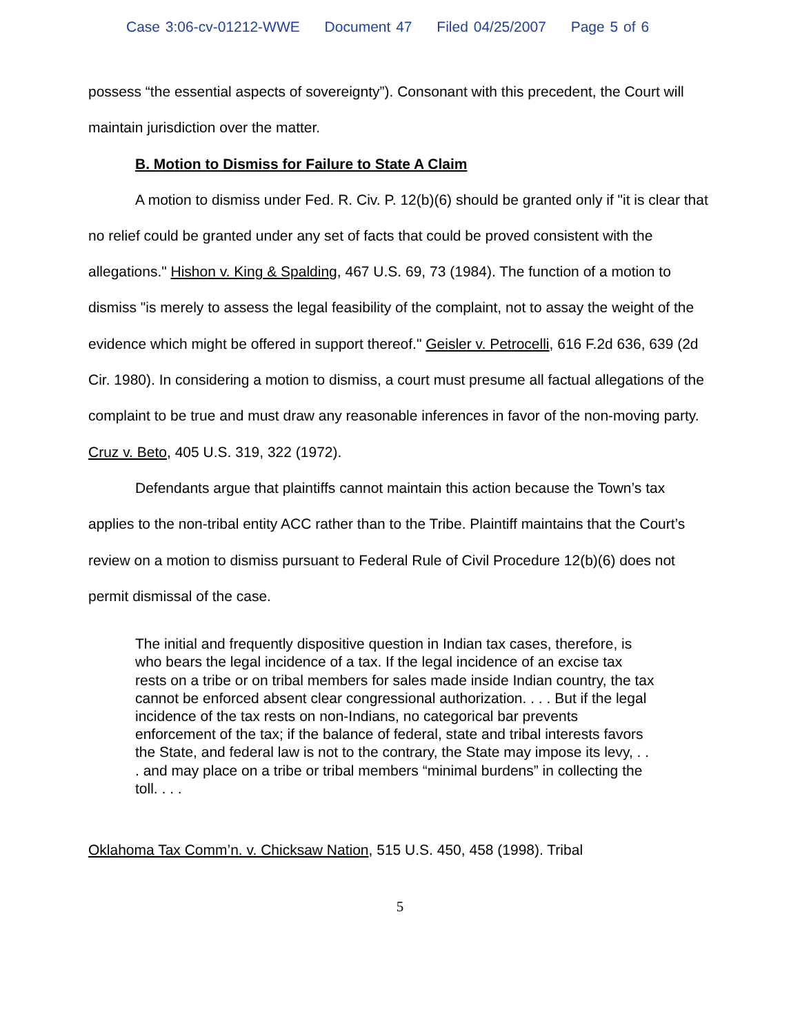Case 3:06-cv-01212-WWE Document 47 Filed 04/25/2007 Page 5 of 6
possess “the essential aspects of sovereignty”). Consonant with this precedent, the Court will maintain jurisdiction over the matter.
B. Motion to Dismiss for Failure to State A Claim
A motion to dismiss under Fed. R. Civ. P. 12(b)(6) should be granted only if "it is clear that no relief could be granted under any set of facts that could be proved consistent with the allegations." Hishon v. King & Spalding, 467 U.S. 69, 73 (1984). The function of a motion to dismiss "is merely to assess the legal feasibility of the complaint, not to assay the weight of the evidence which might be offered in support thereof." Geisler v. Petrocelli, 616 F.2d 636, 639 (2d Cir. 1980). In considering a motion to dismiss, a court must presume all factual allegations of the complaint to be true and must draw any reasonable inferences in favor of the non-moving party. Cruz v. Beto, 405 U.S. 319, 322 (1972).
Defendants argue that plaintiffs cannot maintain this action because the Town’s tax applies to the non-tribal entity ACC rather than to the Tribe. Plaintiff maintains that the Court’s review on a motion to dismiss pursuant to Federal Rule of Civil Procedure 12(b)(6) does not permit dismissal of the case.
The initial and frequently dispositive question in Indian tax cases, therefore, is who bears the legal incidence of a tax. If the legal incidence of an excise tax rests on a tribe or on tribal members for sales made inside Indian country, the tax cannot be enforced absent clear congressional authorization. . . . But if the legal incidence of the tax rests on non-Indians, no categorical bar prevents enforcement of the tax; if the balance of federal, state and tribal interests favors the State, and federal law is not to the contrary, the State may impose its levy, . . . and may place on a tribe or tribal members “minimal burdens” in collecting the toll. . . .
Oklahoma Tax Comm’n. v. Chicksaw Nation, 515 U.S. 450, 458 (1998). Tribal
5